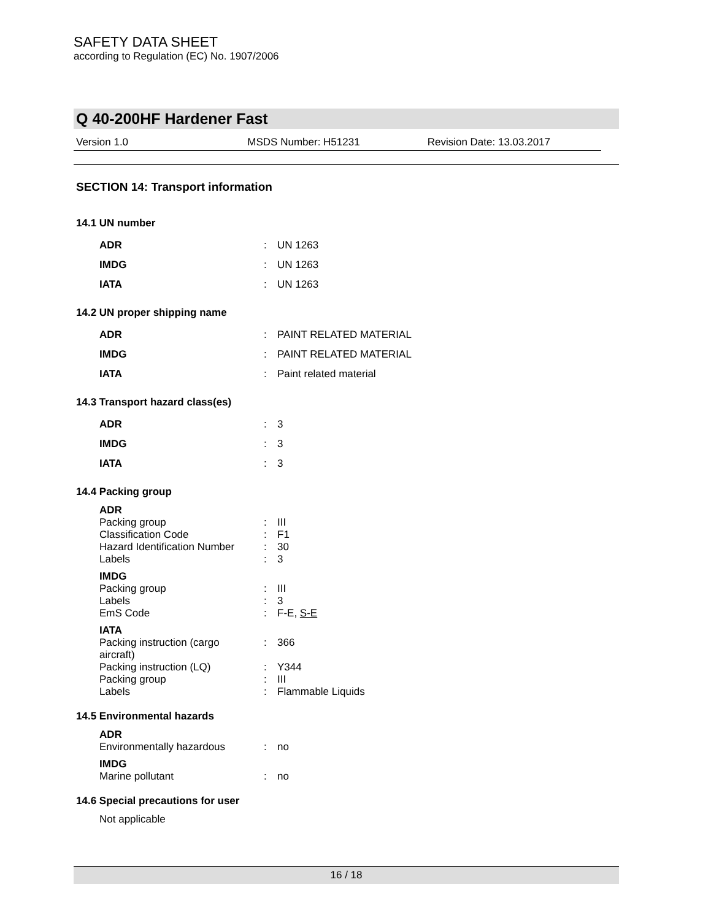SAFETY DATA SHEET
according to Regulation (EC) No. 1907/2006
Q 40-200HF Hardener Fast
Version 1.0 MSDS Number: H51231 Revision Date: 13.03.2017
SECTION 14: Transport information
14.1 UN number
| ADR | : | UN 1263 |
| IMDG | : | UN 1263 |
| IATA | : | UN 1263 |
14.2 UN proper shipping name
| ADR | : | PAINT RELATED MATERIAL |
| IMDG | : | PAINT RELATED MATERIAL |
| IATA | : | Paint related material |
14.3 Transport hazard class(es)
| ADR | : | 3 |
| IMDG | : | 3 |
| IATA | : | 3 |
14.4 Packing group
| ADR | | |
| Packing group | : | III |
| Classification Code | : | F1 |
| Hazard Identification Number | : | 30 |
| Labels | : | 3 |
| IMDG | | |
| Packing group | : | III |
| Labels | : | 3 |
| EmS Code | : | F-E, S-E |
| IATA | | |
| Packing instruction (cargo aircraft) | | |
| | : | 366 |
| Packing instruction (LQ) | : | Y344 |
| Packing group | : | III |
| Labels | : | Flammable Liquids |
14.5 Environmental hazards
| ADR | | |
| Environmentally hazardous | : | no |
| IMDG | | |
| Marine pollutant | : | no |
14.6 Special precautions for user
Not applicable
16 / 18